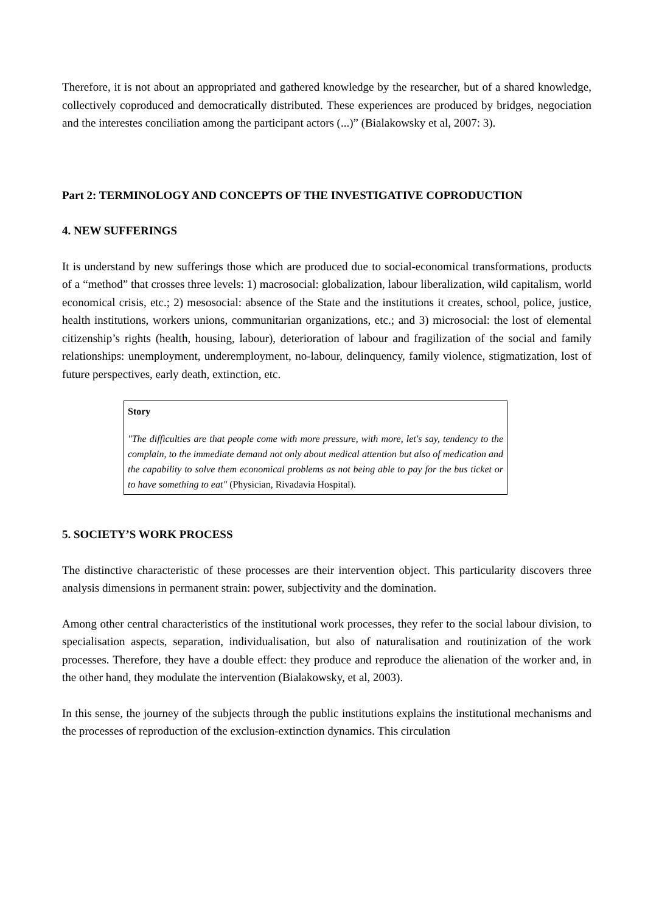Therefore, it is not about an appropriated and gathered knowledge by the researcher, but of a shared knowledge, collectively coproduced and democratically distributed. These experiences are produced by bridges, negociation and the interestes conciliation among the participant actors (...)” (Bialakowsky et al, 2007: 3).
Part 2: TERMINOLOGY AND CONCEPTS OF THE INVESTIGATIVE COPRODUCTION
4. NEW SUFFERINGS
It is understand by new sufferings those which are produced due to social-economical transformations, products of a “method” that crosses three levels: 1) macrosocial: globalization, labour liberalization, wild capitalism, world economical crisis, etc.; 2) mesosocial: absence of the State and the institutions it creates, school, police, justice, health institutions, workers unions, communitarian organizations, etc.; and 3) microsocial: the lost of elemental citizenship’s rights (health, housing, labour), deterioration of labour and fragilization of the social and family relationships: unemployment, underemployment, no-labour, delinquency, family violence, stigmatization, lost of future perspectives, early death, extinction, etc.
Story
"The difficulties are that people come with more pressure, with more, let's say, tendency to the complain, to the immediate demand not only about medical attention but also of medication and the capability to solve them economical problems as not being able to pay for the bus ticket or to have something to eat" (Physician, Rivadavia Hospital).
5. SOCIETY’S WORK PROCESS
The distinctive characteristic of these processes are their intervention object. This particularity discovers three analysis dimensions in permanent strain: power, subjectivity and the domination.
Among other central characteristics of the institutional work processes, they refer to the social labour division, to specialisation aspects, separation, individualisation, but also of naturalisation and routinization of the work processes. Therefore, they have a double effect: they produce and reproduce the alienation of the worker and, in the other hand, they modulate the intervention (Bialakowsky, et al, 2003).
In this sense, the journey of the subjects through the public institutions explains the institutional mechanisms and the processes of reproduction of the exclusion-extinction dynamics. This circulation